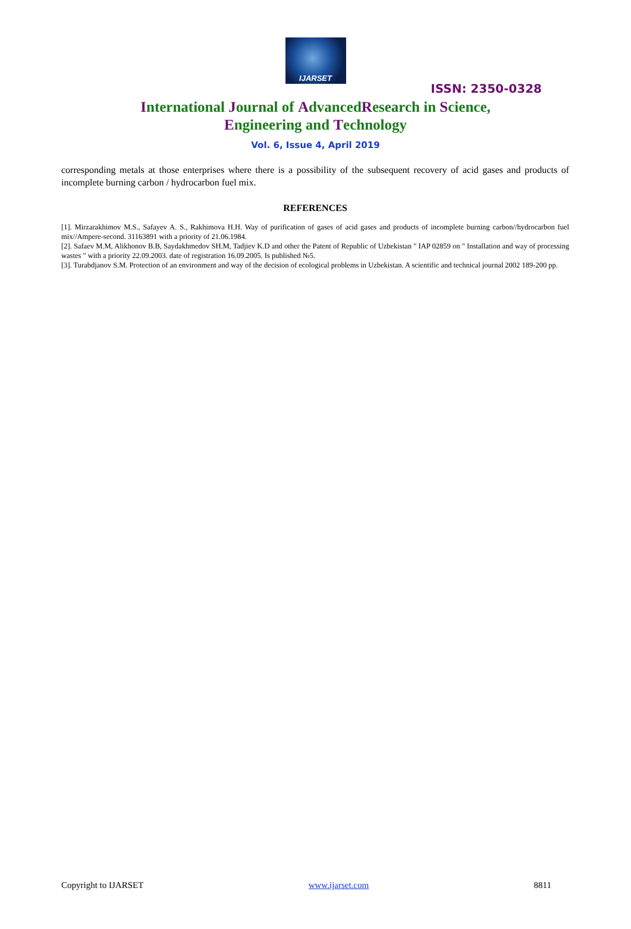IJARSET
ISSN: 2350-0328
International Journal of AdvancedResearch in Science,
Engineering and Technology
Vol. 6, Issue 4, April 2019
corresponding metals at those enterprises where there is a possibility of the subsequent recovery of acid gases and products of incomplete burning carbon / hydrocarbon fuel mix.
REFERENCES
[1]. Mirzarakhimov M.S., Safayev A. S., Rakhimova H.H. Way of purification of gases of acid gases and products of incomplete burning carbon//hydrocarbon fuel mix//Ampere-second. 31163891 with a priority of 21.06.1984.
[2]. Safaev M.M, Alikhonov B.B, Saydakhmedov SH.M, Tadjiev K.D and other the Patent of Republic of Uzbekistan " IAP 02859 on " Installation and way of processing wastes " with a priority 22.09.2003. date of registration 16.09.2005. Is published №5.
[3]. Turabdjanov S.M. Protection of an environment and way of the decision of ecological problems in Uzbekistan. A scientific and technical journal 2002 189-200 pp.
Copyright to IJARSET www.ijarset.com 8811